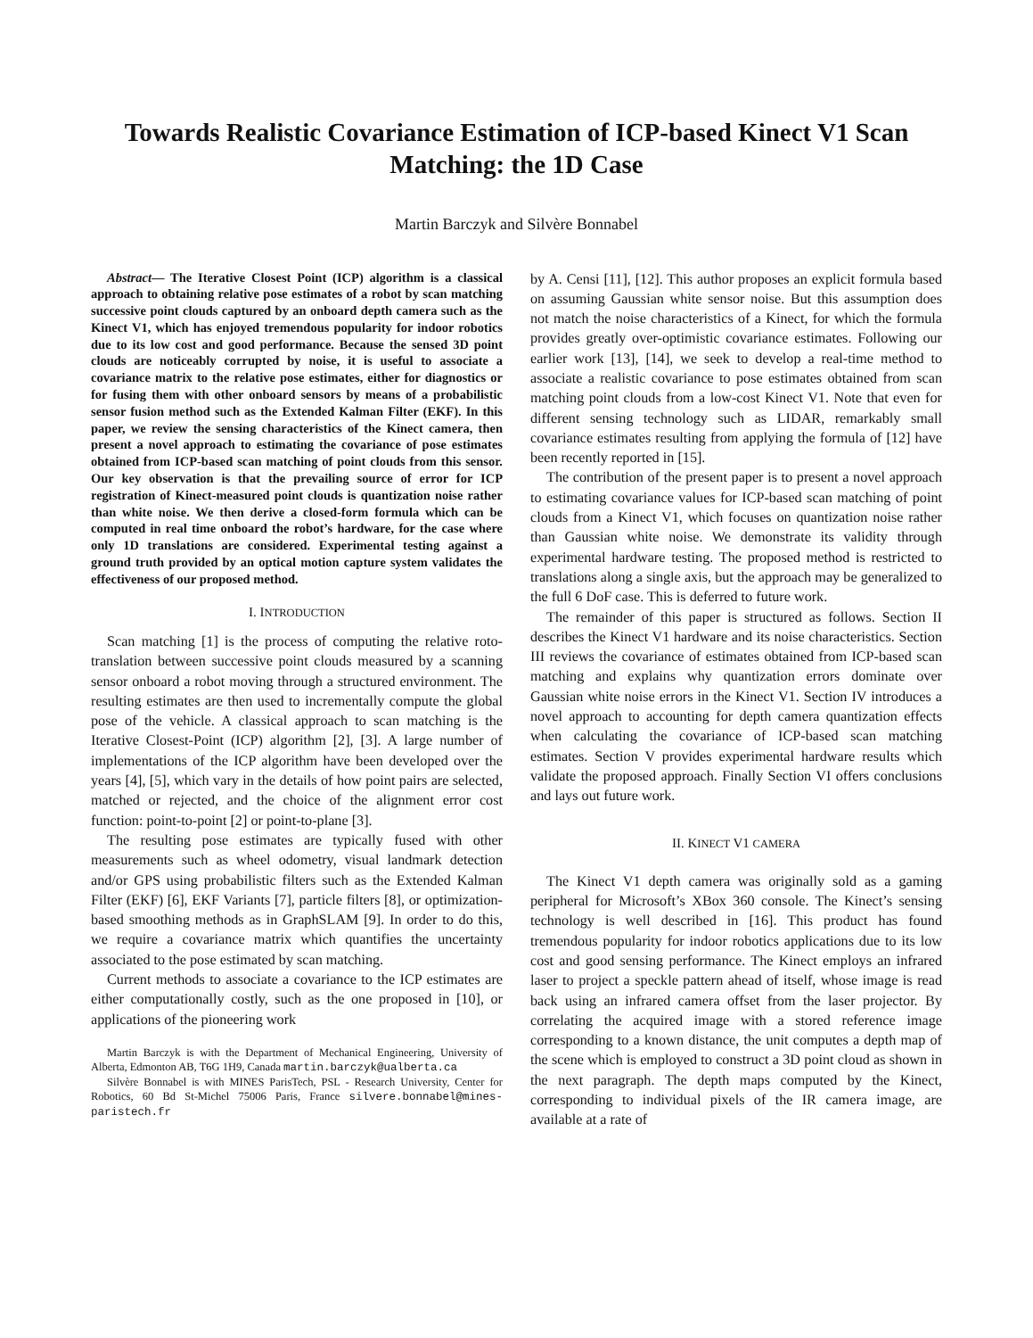Towards Realistic Covariance Estimation of ICP-based Kinect V1 Scan Matching: the 1D Case
Martin Barczyk and Silvère Bonnabel
Abstract— The Iterative Closest Point (ICP) algorithm is a classical approach to obtaining relative pose estimates of a robot by scan matching successive point clouds captured by an onboard depth camera such as the Kinect V1, which has enjoyed tremendous popularity for indoor robotics due to its low cost and good performance. Because the sensed 3D point clouds are noticeably corrupted by noise, it is useful to associate a covariance matrix to the relative pose estimates, either for diagnostics or for fusing them with other onboard sensors by means of a probabilistic sensor fusion method such as the Extended Kalman Filter (EKF). In this paper, we review the sensing characteristics of the Kinect camera, then present a novel approach to estimating the covariance of pose estimates obtained from ICP-based scan matching of point clouds from this sensor. Our key observation is that the prevailing source of error for ICP registration of Kinect-measured point clouds is quantization noise rather than white noise. We then derive a closed-form formula which can be computed in real time onboard the robot’s hardware, for the case where only 1D translations are considered. Experimental testing against a ground truth provided by an optical motion capture system validates the effectiveness of our proposed method.
I. INTRODUCTION
Scan matching [1] is the process of computing the relative roto-translation between successive point clouds measured by a scanning sensor onboard a robot moving through a structured environment. The resulting estimates are then used to incrementally compute the global pose of the vehicle. A classical approach to scan matching is the Iterative Closest-Point (ICP) algorithm [2], [3]. A large number of implementations of the ICP algorithm have been developed over the years [4], [5], which vary in the details of how point pairs are selected, matched or rejected, and the choice of the alignment error cost function: point-to-point [2] or point-to-plane [3].
The resulting pose estimates are typically fused with other measurements such as wheel odometry, visual landmark detection and/or GPS using probabilistic filters such as the Extended Kalman Filter (EKF) [6], EKF Variants [7], particle filters [8], or optimization-based smoothing methods as in GraphSLAM [9]. In order to do this, we require a covariance matrix which quantifies the uncertainty associated to the pose estimated by scan matching.
Current methods to associate a covariance to the ICP estimates are either computationally costly, such as the one proposed in [10], or applications of the pioneering work
Martin Barczyk is with the Department of Mechanical Engineering, University of Alberta, Edmonton AB, T6G 1H9, Canada martin.barczyk@ualberta.ca
Silvère Bonnabel is with MINES ParisTech, PSL - Research University, Center for Robotics, 60 Bd St-Michel 75006 Paris, France silvere.bonnabel@mines-paristech.fr
by A. Censi [11], [12]. This author proposes an explicit formula based on assuming Gaussian white sensor noise. But this assumption does not match the noise characteristics of a Kinect, for which the formula provides greatly over-optimistic covariance estimates. Following our earlier work [13], [14], we seek to develop a real-time method to associate a realistic covariance to pose estimates obtained from scan matching point clouds from a low-cost Kinect V1. Note that even for different sensing technology such as LIDAR, remarkably small covariance estimates resulting from applying the formula of [12] have been recently reported in [15].
The contribution of the present paper is to present a novel approach to estimating covariance values for ICP-based scan matching of point clouds from a Kinect V1, which focuses on quantization noise rather than Gaussian white noise. We demonstrate its validity through experimental hardware testing. The proposed method is restricted to translations along a single axis, but the approach may be generalized to the full 6 DoF case. This is deferred to future work.
The remainder of this paper is structured as follows. Section II describes the Kinect V1 hardware and its noise characteristics. Section III reviews the covariance of estimates obtained from ICP-based scan matching and explains why quantization errors dominate over Gaussian white noise errors in the Kinect V1. Section IV introduces a novel approach to accounting for depth camera quantization effects when calculating the covariance of ICP-based scan matching estimates. Section V provides experimental hardware results which validate the proposed approach. Finally Section VI offers conclusions and lays out future work.
II. KINECT V1 CAMERA
The Kinect V1 depth camera was originally sold as a gaming peripheral for Microsoft’s XBox 360 console. The Kinect’s sensing technology is well described in [16]. This product has found tremendous popularity for indoor robotics applications due to its low cost and good sensing performance. The Kinect employs an infrared laser to project a speckle pattern ahead of itself, whose image is read back using an infrared camera offset from the laser projector. By correlating the acquired image with a stored reference image corresponding to a known distance, the unit computes a depth map of the scene which is employed to construct a 3D point cloud as shown in the next paragraph. The depth maps computed by the Kinect, corresponding to individual pixels of the IR camera image, are available at a rate of